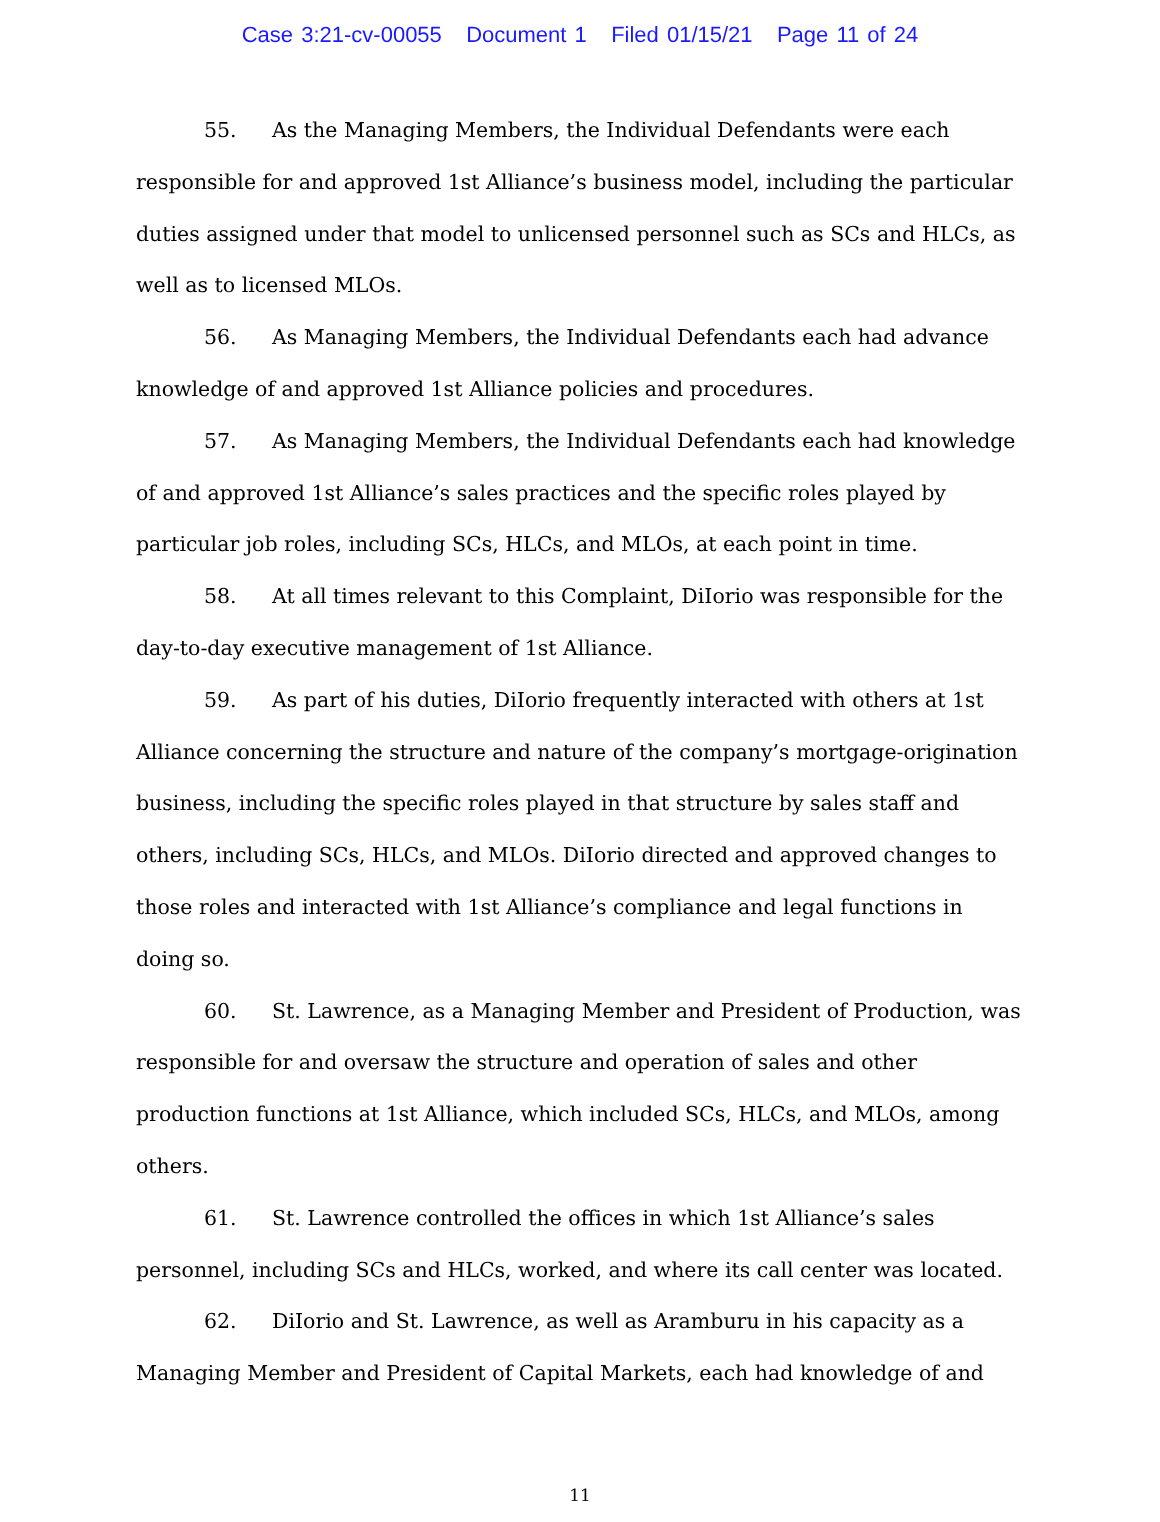Case 3:21-cv-00055 Document 1 Filed 01/15/21 Page 11 of 24
55. As the Managing Members, the Individual Defendants were each responsible for and approved 1st Alliance’s business model, including the particular duties assigned under that model to unlicensed personnel such as SCs and HLCs, as well as to licensed MLOs.
56. As Managing Members, the Individual Defendants each had advance knowledge of and approved 1st Alliance policies and procedures.
57. As Managing Members, the Individual Defendants each had knowledge of and approved 1st Alliance’s sales practices and the specific roles played by particular job roles, including SCs, HLCs, and MLOs, at each point in time.
58. At all times relevant to this Complaint, DiIorio was responsible for the day-to-day executive management of 1st Alliance.
59. As part of his duties, DiIorio frequently interacted with others at 1st Alliance concerning the structure and nature of the company’s mortgage-origination business, including the specific roles played in that structure by sales staff and others, including SCs, HLCs, and MLOs. DiIorio directed and approved changes to those roles and interacted with 1st Alliance’s compliance and legal functions in doing so.
60. St. Lawrence, as a Managing Member and President of Production, was responsible for and oversaw the structure and operation of sales and other production functions at 1st Alliance, which included SCs, HLCs, and MLOs, among others.
61. St. Lawrence controlled the offices in which 1st Alliance’s sales personnel, including SCs and HLCs, worked, and where its call center was located.
62. DiIorio and St. Lawrence, as well as Aramburu in his capacity as a Managing Member and President of Capital Markets, each had knowledge of and
11